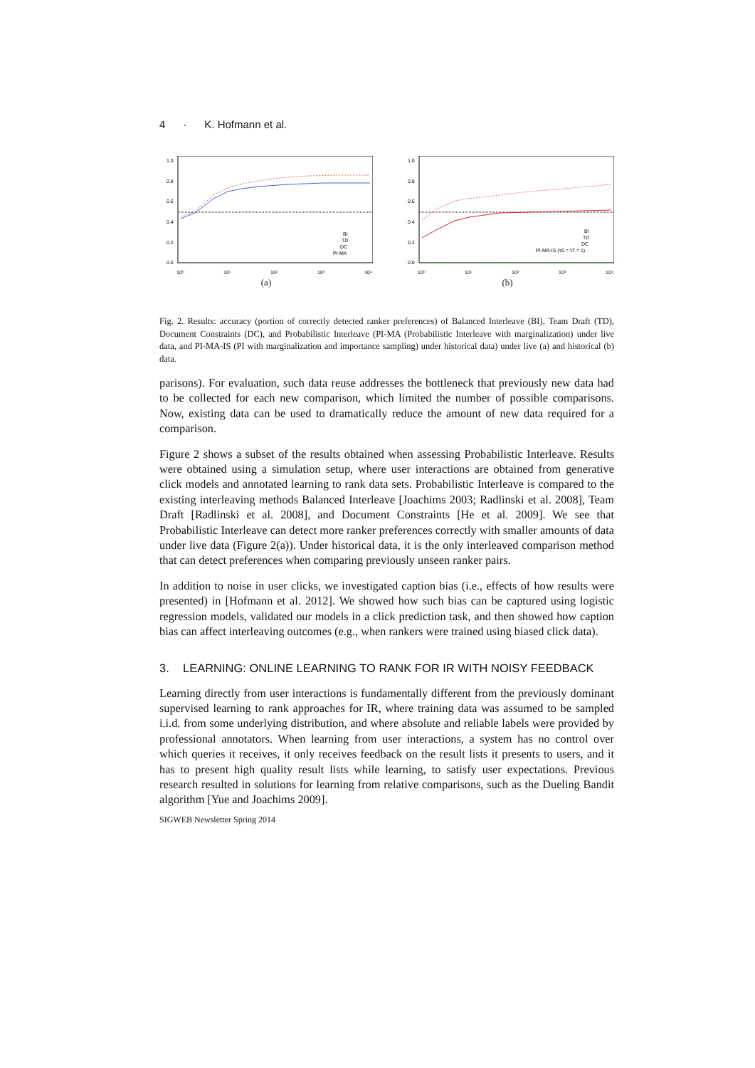4 · K. Hofmann et al.
1.0
0.8
0.6
0.4
0.2
0.0
BI
TD
DC
PI-MA
10⁰
10¹
10²
10³
10⁴
(a)
1.0
0.8
0.6
0.4
0.2
0.0
BI
TD
DC
PI-MA-IS (τS = τT = 1)
10⁰
10¹
10²
10³
10⁴
(b)
Fig. 2. Results: accuracy (portion of correctly detected ranker preferences) of Balanced Interleave (BI), Team Draft (TD), Document Constraints (DC), and Probabilistic Interleave (PI-MA (Probabilistic Interleave with marginalization) under live data, and PI-MA-IS (PI with marginalization and importance sampling) under historical data) under live (a) and historical (b) data.
parisons). For evaluation, such data reuse addresses the bottleneck that previously new data had to be collected for each new comparison, which limited the number of possible comparisons. Now, existing data can be used to dramatically reduce the amount of new data required for a comparison.
Figure 2 shows a subset of the results obtained when assessing Probabilistic Interleave. Results were obtained using a simulation setup, where user interactions are obtained from generative click models and annotated learning to rank data sets. Probabilistic Interleave is compared to the existing interleaving methods Balanced Interleave [Joachims 2003; Radlinski et al. 2008], Team Draft [Radlinski et al. 2008], and Document Constraints [He et al. 2009]. We see that Probabilistic Interleave can detect more ranker preferences correctly with smaller amounts of data under live data (Figure 2(a)). Under historical data, it is the only interleaved comparison method that can detect preferences when comparing previously unseen ranker pairs.
In addition to noise in user clicks, we investigated caption bias (i.e., effects of how results were presented) in [Hofmann et al. 2012]. We showed how such bias can be captured using logistic regression models, validated our models in a click prediction task, and then showed how caption bias can affect interleaving outcomes (e.g., when rankers were trained using biased click data).
3. LEARNING: ONLINE LEARNING TO RANK FOR IR WITH NOISY FEEDBACK
Learning directly from user interactions is fundamentally different from the previously dominant supervised learning to rank approaches for IR, where training data was assumed to be sampled i.i.d. from some underlying distribution, and where absolute and reliable labels were provided by professional annotators. When learning from user interactions, a system has no control over which queries it receives, it only receives feedback on the result lists it presents to users, and it has to present high quality result lists while learning, to satisfy user expectations. Previous research resulted in solutions for learning from relative comparisons, such as the Dueling Bandit algorithm [Yue and Joachims 2009].
SIGWEB Newsletter Spring 2014